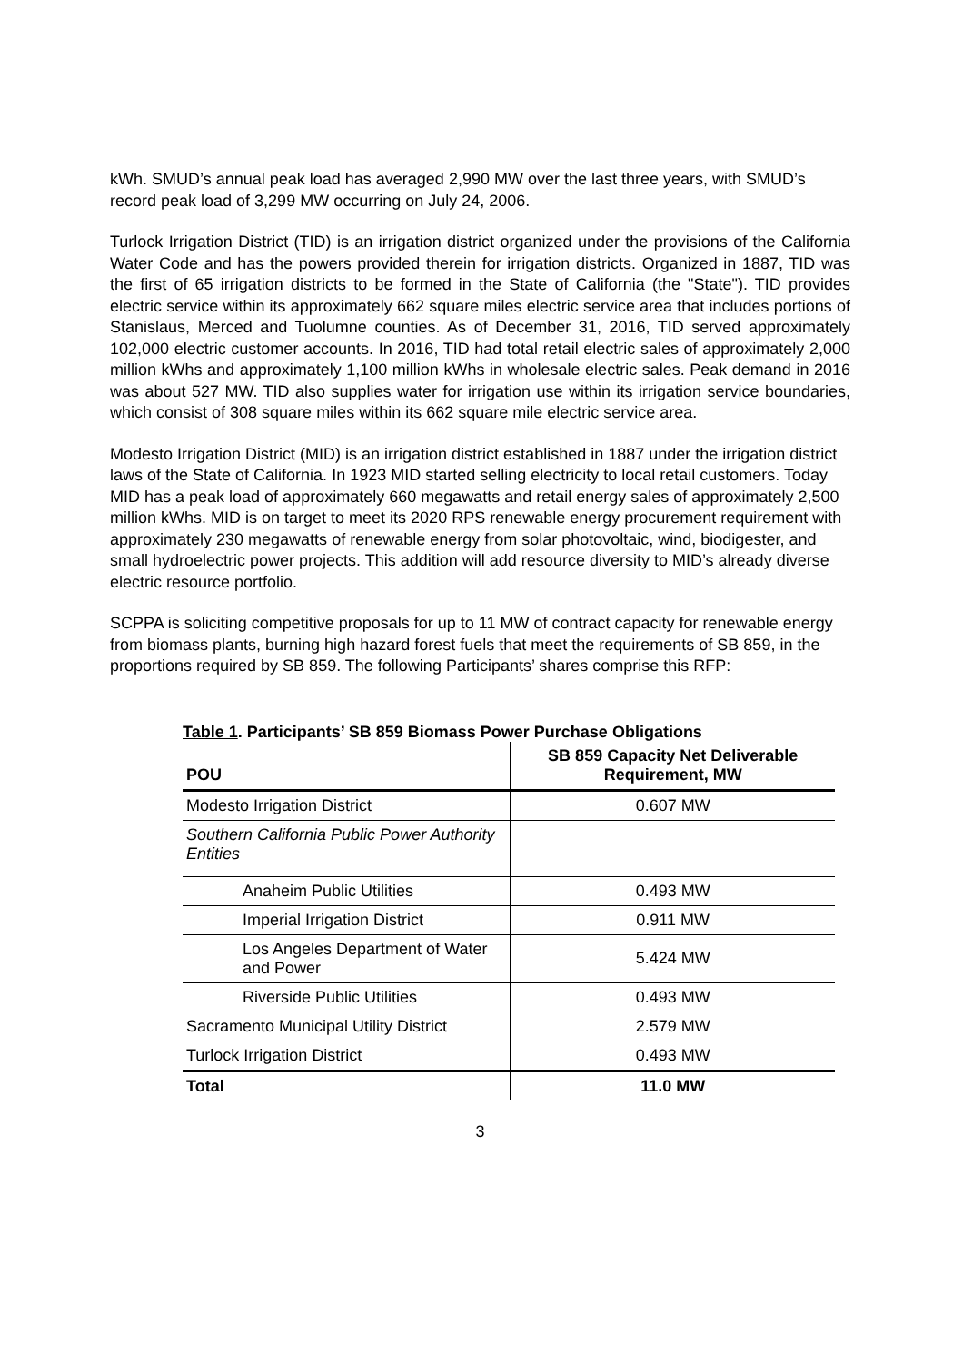kWh. SMUD’s annual peak load has averaged 2,990 MW over the last three years, with SMUD’s record peak load of 3,299 MW occurring on July 24, 2006.
Turlock Irrigation District (TID) is an irrigation district organized under the provisions of the California Water Code and has the powers provided therein for irrigation districts. Organized in 1887, TID was the first of 65 irrigation districts to be formed in the State of California (the "State"). TID provides electric service within its approximately 662 square miles electric service area that includes portions of Stanislaus, Merced and Tuolumne counties. As of December 31, 2016, TID served approximately 102,000 electric customer accounts. In 2016, TID had total retail electric sales of approximately 2,000 million kWhs and approximately 1,100 million kWhs in wholesale electric sales. Peak demand in 2016 was about 527 MW. TID also supplies water for irrigation use within its irrigation service boundaries, which consist of 308 square miles within its 662 square mile electric service area.
Modesto Irrigation District (MID) is an irrigation district established in 1887 under the irrigation district laws of the State of California. In 1923 MID started selling electricity to local retail customers. Today MID has a peak load of approximately 660 megawatts and retail energy sales of approximately 2,500 million kWhs. MID is on target to meet its 2020 RPS renewable energy procurement requirement with approximately 230 megawatts of renewable energy from solar photovoltaic, wind, biodigester, and small hydroelectric power projects. This addition will add resource diversity to MID’s already diverse electric resource portfolio.
SCPPA is soliciting competitive proposals for up to 11 MW of contract capacity for renewable energy from biomass plants, burning high hazard forest fuels that meet the requirements of SB 859, in the proportions required by SB 859. The following Participants’ shares comprise this RFP:
Table 1. Participants’ SB 859 Biomass Power Purchase Obligations
| POU | SB 859 Capacity Net Deliverable Requirement, MW |
| --- | --- |
| Modesto Irrigation District | 0.607 MW |
| Southern California Public Power Authority Entities | |
| Anaheim Public Utilities | 0.493 MW |
| Imperial Irrigation District | 0.911 MW |
| Los Angeles Department of Water and Power | 5.424 MW |
| Riverside Public Utilities | 0.493 MW |
| Sacramento Municipal Utility District | 2.579 MW |
| Turlock Irrigation District | 0.493 MW |
| Total | 11.0 MW |
3